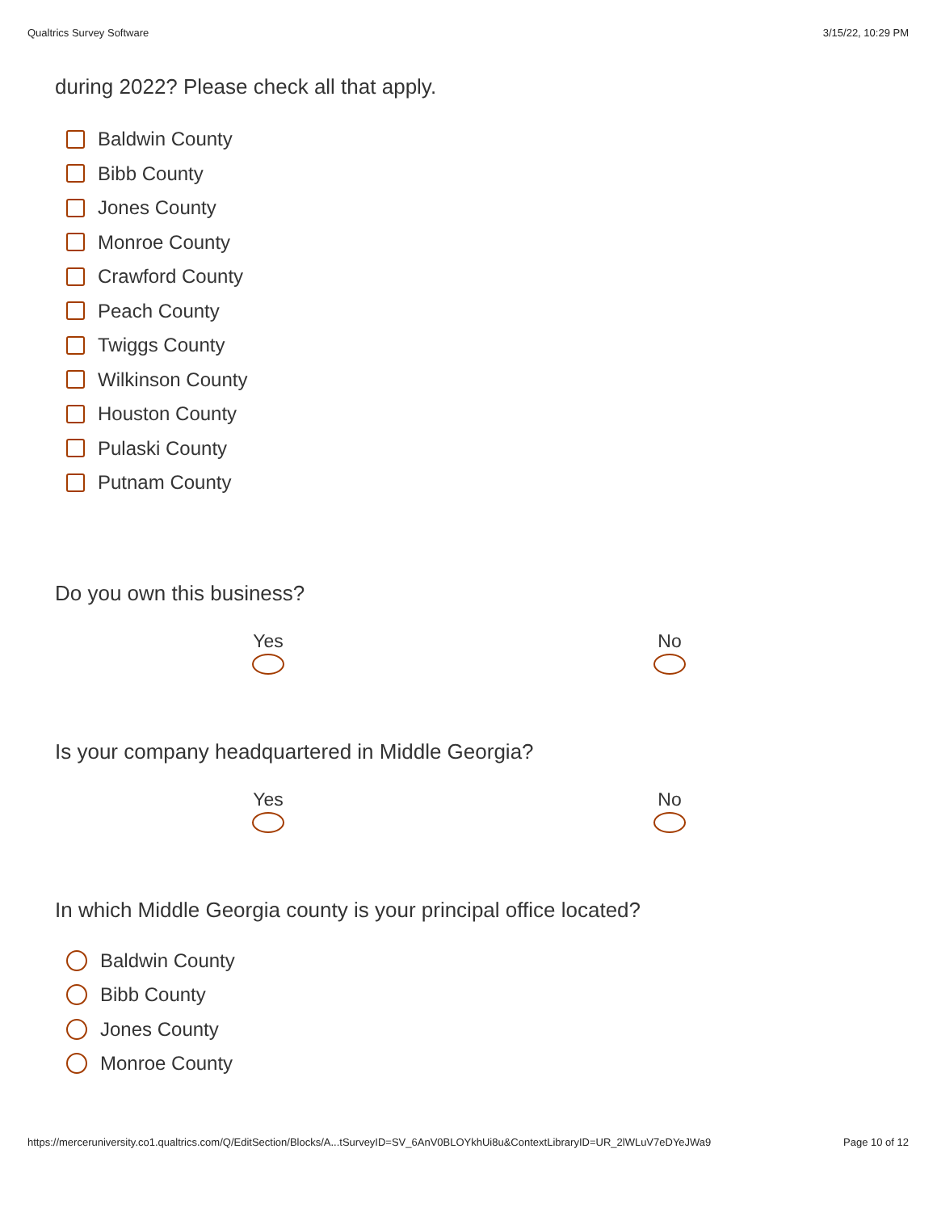Qualtrics Survey Software 3/15/22, 10:29 PM
during 2022? Please check all that apply.
Baldwin County
Bibb County
Jones County
Monroe County
Crawford County
Peach County
Twiggs County
Wilkinson County
Houston County
Pulaski County
Putnam County
Do you own this business?
Yes
No
Is your company headquartered in Middle Georgia?
Yes
No
In which Middle Georgia county is your principal office located?
Baldwin County
Bibb County
Jones County
Monroe County
https://merceruniversity.co1.qualtrics.com/Q/EditSection/Blocks/A...tSurveyID=SV_6AnV0BLOYkhUi8u&ContextLibraryID=UR_2lWLuV7eDYeJWa9 Page 10 of 12